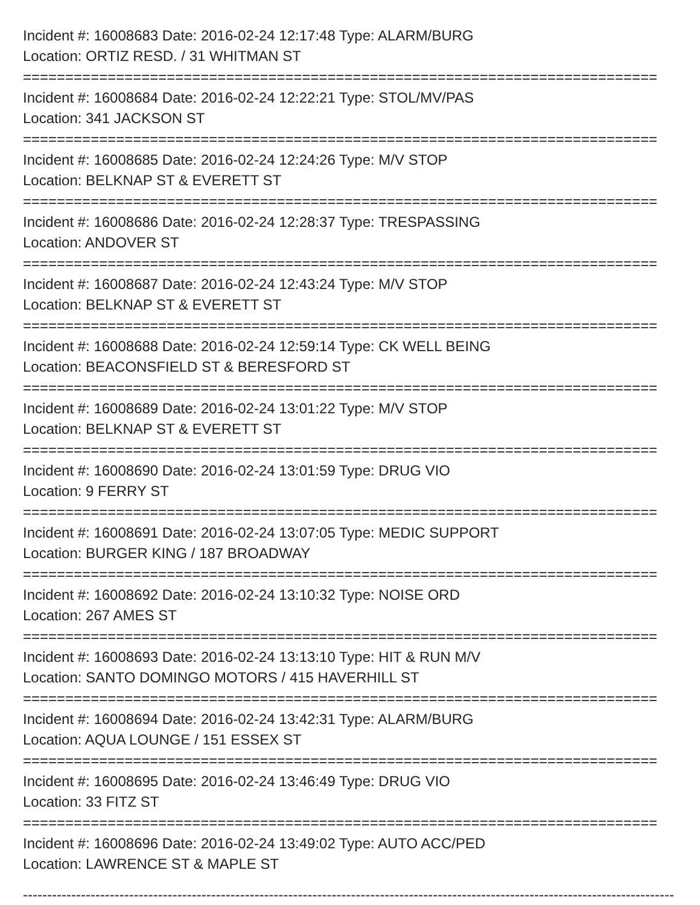Incident #: 16008683 Date: 2016-02-24 12:17:48 Type: ALARM/BURG
Location: ORTIZ RESD. / 31 WHITMAN ST
===========================================================================
Incident #: 16008684 Date: 2016-02-24 12:22:21 Type: STOL/MV/PAS
Location: 341 JACKSON ST
===========================================================================
Incident #: 16008685 Date: 2016-02-24 12:24:26 Type: M/V STOP
Location: BELKNAP ST & EVERETT ST
===========================================================================
Incident #: 16008686 Date: 2016-02-24 12:28:37 Type: TRESPASSING
Location: ANDOVER ST
===========================================================================
Incident #: 16008687 Date: 2016-02-24 12:43:24 Type: M/V STOP
Location: BELKNAP ST & EVERETT ST
===========================================================================
Incident #: 16008688 Date: 2016-02-24 12:59:14 Type: CK WELL BEING
Location: BEACONSFIELD ST & BERESFORD ST
===========================================================================
Incident #: 16008689 Date: 2016-02-24 13:01:22 Type: M/V STOP
Location: BELKNAP ST & EVERETT ST
===========================================================================
Incident #: 16008690 Date: 2016-02-24 13:01:59 Type: DRUG VIO
Location: 9 FERRY ST
===========================================================================
Incident #: 16008691 Date: 2016-02-24 13:07:05 Type: MEDIC SUPPORT
Location: BURGER KING / 187 BROADWAY
===========================================================================
Incident #: 16008692 Date: 2016-02-24 13:10:32 Type: NOISE ORD
Location: 267 AMES ST
===========================================================================
Incident #: 16008693 Date: 2016-02-24 13:13:10 Type: HIT & RUN M/V
Location: SANTO DOMINGO MOTORS / 415 HAVERHILL ST
===========================================================================
Incident #: 16008694 Date: 2016-02-24 13:42:31 Type: ALARM/BURG
Location: AQUA LOUNGE / 151 ESSEX ST
===========================================================================
Incident #: 16008695 Date: 2016-02-24 13:46:49 Type: DRUG VIO
Location: 33 FITZ ST
===========================================================================
Incident #: 16008696 Date: 2016-02-24 13:49:02 Type: AUTO ACC/PED
Location: LAWRENCE ST & MAPLE ST
---------------------------------------------------------------------------------------------------------------------------------------